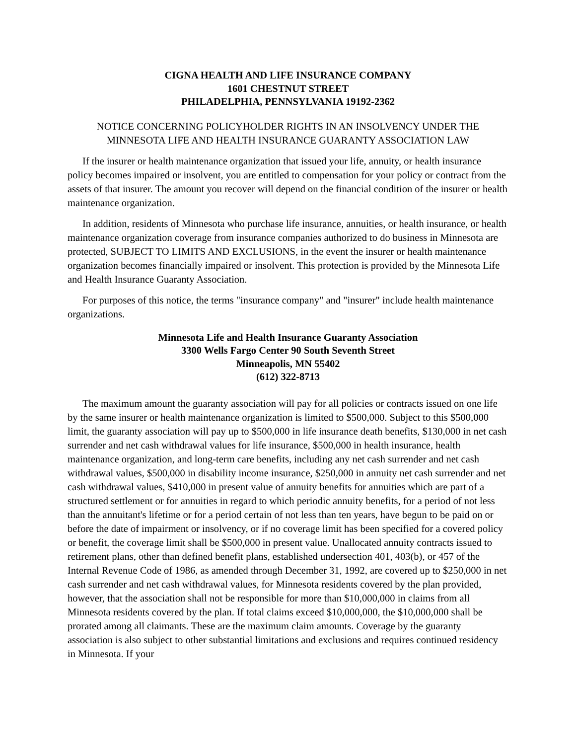CIGNA HEALTH AND LIFE INSURANCE COMPANY
1601 CHESTNUT STREET
PHILADELPHIA, PENNSYLVANIA 19192-2362
NOTICE CONCERNING POLICYHOLDER RIGHTS IN AN INSOLVENCY UNDER THE MINNESOTA LIFE AND HEALTH INSURANCE GUARANTY ASSOCIATION LAW
If the insurer or health maintenance organization that issued your life, annuity, or health insurance policy becomes impaired or insolvent, you are entitled to compensation for your policy or contract from the assets of that insurer. The amount you recover will depend on the financial condition of the insurer or health maintenance organization.
In addition, residents of Minnesota who purchase life insurance, annuities, or health insurance, or health maintenance organization coverage from insurance companies authorized to do business in Minnesota are protected, SUBJECT TO LIMITS AND EXCLUSIONS, in the event the insurer or health maintenance organization becomes financially impaired or insolvent. This protection is provided by the Minnesota Life and Health Insurance Guaranty Association.
For purposes of this notice, the terms "insurance company" and "insurer" include health maintenance organizations.
Minnesota Life and Health Insurance Guaranty Association
3300 Wells Fargo Center 90 South Seventh Street
Minneapolis, MN 55402
(612) 322-8713
The maximum amount the guaranty association will pay for all policies or contracts issued on one life by the same insurer or health maintenance organization is limited to $500,000. Subject to this $500,000 limit, the guaranty association will pay up to $500,000 in life insurance death benefits, $130,000 in net cash surrender and net cash withdrawal values for life insurance, $500,000 in health insurance, health maintenance organization, and long-term care benefits, including any net cash surrender and net cash withdrawal values, $500,000 in disability income insurance, $250,000 in annuity net cash surrender and net cash withdrawal values, $410,000 in present value of annuity benefits for annuities which are part of a structured settlement or for annuities in regard to which periodic annuity benefits, for a period of not less than the annuitant's lifetime or for a period certain of not less than ten years, have begun to be paid on or before the date of impairment or insolvency, or if no coverage limit has been specified for a covered policy or benefit, the coverage limit shall be $500,000 in present value. Unallocated annuity contracts issued to retirement plans, other than defined benefit plans, established undersection 401, 403(b), or 457 of the Internal Revenue Code of 1986, as amended through December 31, 1992, are covered up to $250,000 in net cash surrender and net cash withdrawal values, for Minnesota residents covered by the plan provided, however, that the association shall not be responsible for more than $10,000,000 in claims from all Minnesota residents covered by the plan. If total claims exceed $10,000,000, the $10,000,000 shall be prorated among all claimants. These are the maximum claim amounts. Coverage by the guaranty association is also subject to other substantial limitations and exclusions and requires continued residency in Minnesota. If your